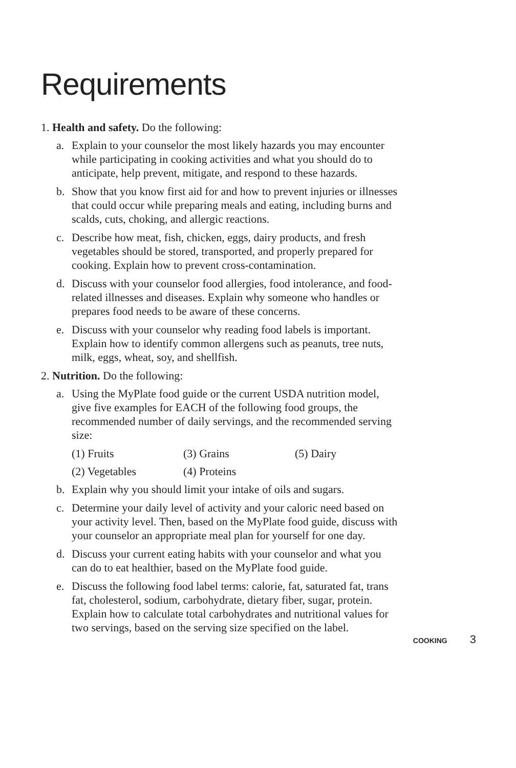Requirements
1. Health and safety. Do the following:
a. Explain to your counselor the most likely hazards you may encounter while participating in cooking activities and what you should do to anticipate, help prevent, mitigate, and respond to these hazards.
b. Show that you know first aid for and how to prevent injuries or illnesses that could occur while preparing meals and eating, including burns and scalds, cuts, choking, and allergic reactions.
c. Describe how meat, fish, chicken, eggs, dairy products, and fresh vegetables should be stored, transported, and properly prepared for cooking. Explain how to prevent cross-contamination.
d. Discuss with your counselor food allergies, food intolerance, and food-related illnesses and diseases. Explain why some­one who handles or prepares food needs to be aware of these concerns.
e. Discuss with your counselor why reading food labels is important. Explain how to identify common allergens such as peanuts, tree nuts, milk, eggs, wheat, soy, and shellfish.
2. Nutrition. Do the following:
a. Using the MyPlate food guide or the current USDA nutrition model, give five examples for EACH of the following food groups, the recommended number of daily servings, and the recommended serving size:
(1) Fruits (3) Grains (5) Dairy (2) Vegetables (4) Proteins
b. Explain why you should limit your intake of oils and sugars.
c. Determine your daily level of activity and your caloric need based on your activity level. Then, based on the MyPlate food guide, discuss with your counselor an appropriate meal plan for yourself for one day.
d. Discuss your current eating habits with your counselor and what you can do to eat healthier, based on the MyPlate food guide.
e. Discuss the following food label terms: calorie, fat, saturated fat, trans fat, cholesterol, sodium, carbohydrate, dietary fiber, sugar, protein. Explain how to calculate total carbohydrates and nutritional values for two servings, based on the serving size specified on the label.
COOKING 3